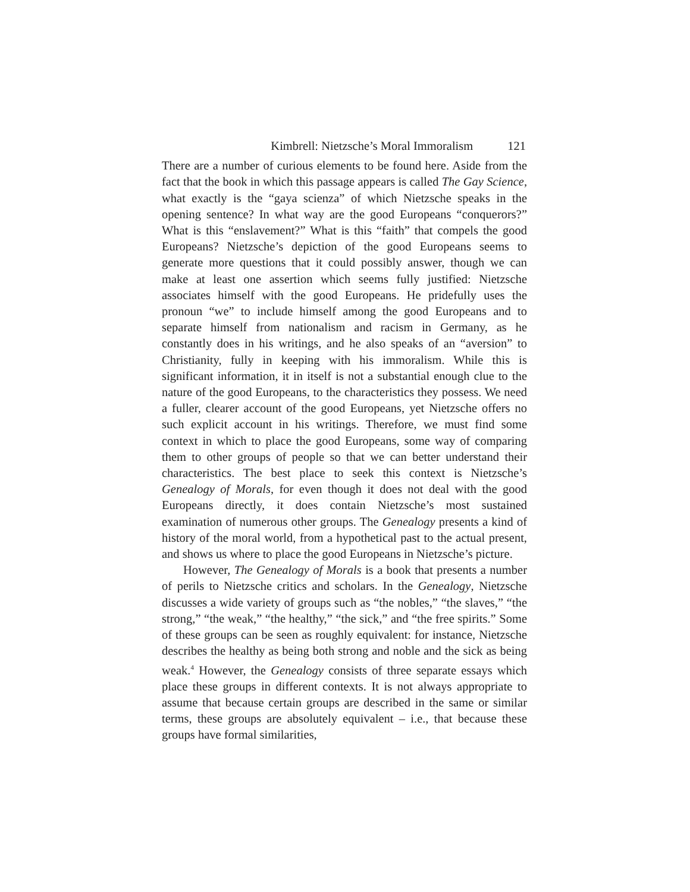Kimbrell: Nietzsche’s Moral Immoralism 121
There are a number of curious elements to be found here. Aside from the fact that the book in which this passage appears is called The Gay Science, what exactly is the “gaya scienza” of which Nietzsche speaks in the opening sentence? In what way are the good Europeans “conquerors?” What is this “enslavement?” What is this “faith” that compels the good Europeans? Nietzsche’s depiction of the good Europeans seems to generate more questions that it could possibly answer, though we can make at least one assertion which seems fully justified: Nietzsche associates himself with the good Europeans. He pridefully uses the pronoun “we” to include himself among the good Europeans and to separate himself from nationalism and racism in Germany, as he constantly does in his writings, and he also speaks of an “aversion” to Christianity, fully in keeping with his immoralism. While this is significant information, it in itself is not a substantial enough clue to the nature of the good Europeans, to the characteristics they possess. We need a fuller, clearer account of the good Europeans, yet Nietzsche offers no such explicit account in his writings. Therefore, we must find some context in which to place the good Europeans, some way of comparing them to other groups of people so that we can better understand their characteristics. The best place to seek this context is Nietzsche’s Genealogy of Morals, for even though it does not deal with the good Europeans directly, it does contain Nietzsche’s most sustained examination of numerous other groups. The Genealogy presents a kind of history of the moral world, from a hypothetical past to the actual present, and shows us where to place the good Europeans in Nietzsche’s picture.
However, The Genealogy of Morals is a book that presents a number of perils to Nietzsche critics and scholars. In the Genealogy, Nietzsche discusses a wide variety of groups such as “the nobles,” “the slaves,” “the strong,” “the weak,” “the healthy,” “the sick,” and “the free spirits.” Some of these groups can be seen as roughly equivalent: for instance, Nietzsche describes the healthy as being both strong and noble and the sick as being weak.<sup>4</sup> However, the Genealogy consists of three separate essays which place these groups in different contexts. It is not always appropriate to assume that because certain groups are described in the same or similar terms, these groups are absolutely equivalent – i.e., that because these groups have formal similarities,